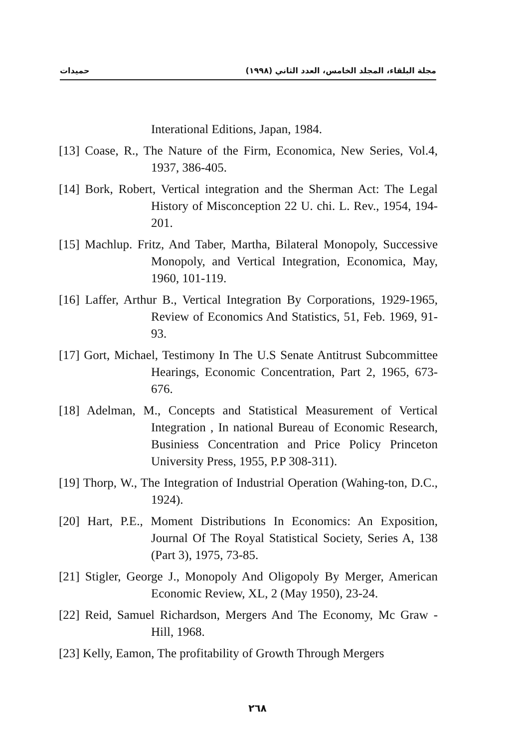حميدات مجلة البلقاء، المجلد الخامس، العدد الثاني (١٩٩٨)
Interational Editions, Japan, 1984.
[13] Coase, R., The Nature of the Firm, Economica, New Series, Vol.4, 1937, 386-405.
[14] Bork, Robert, Vertical integration and the Sherman Act: The Legal History of Misconception 22 U. chi. L. Rev., 1954, 194-201.
[15] Machlup. Fritz, And Taber, Martha, Bilateral Monopoly, Successive Monopoly, and Vertical Integration, Economica, May, 1960, 101-119.
[16] Laffer, Arthur B., Vertical Integration By Corporations, 1929-1965, Review of Economics And Statistics, 51, Feb. 1969, 91-93.
[17] Gort, Michael, Testimony In The U.S Senate Antitrust Subcommittee Hearings, Economic Concentration, Part 2, 1965, 673-676.
[18] Adelman, M., Concepts and Statistical Measurement of Vertical Integration , In national Bureau of Economic Research, Businiess Concentration and Price Policy Princeton University Press, 1955, P.P 308-311).
[19] Thorp, W., The Integration of Industrial Operation (Wahing-ton, D.C., 1924).
[20] Hart, P.E., Moment Distributions In Economics: An Exposition, Journal Of The Royal Statistical Society, Series A, 138 (Part 3), 1975, 73-85.
[21] Stigler, George J., Monopoly And Oligopoly By Merger, American Economic Review, XL, 2 (May 1950), 23-24.
[22] Reid, Samuel Richardson, Mergers And The Economy, Mc Graw - Hill, 1968.
[23] Kelly, Eamon, The profitability of Growth Through Mergers
٢٦٨